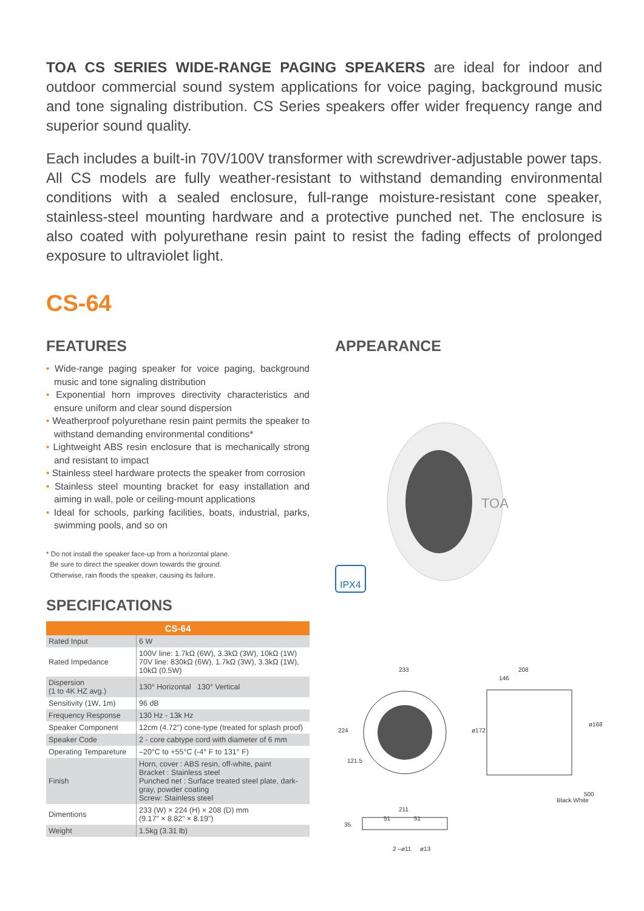TOA CS SERIES WIDE-RANGE PAGING SPEAKERS are ideal for indoor and outdoor commercial sound system applications for voice paging, background music and tone signaling distribution. CS Series speakers offer wider frequency range and superior sound quality.
Each includes a built-in 70V/100V transformer with screwdriver-adjustable power taps. All CS models are fully weather-resistant to withstand demanding environmental conditions with a sealed enclosure, full-range moisture-resistant cone speaker, stainless-steel mounting hardware and a protective punched net. The enclosure is also coated with polyurethane resin paint to resist the fading effects of prolonged exposure to ultraviolet light.
CS-64
FEATURES
• Wide-range paging speaker for voice paging, background music and tone signaling distribution
• Exponential horn improves directivity characteristics and ensure uniform and clear sound dispersion
• Weatherproof polyurethane resin paint permits the speaker to withstand demanding environmental conditions*
• Lightweight ABS resin enclosure that is mechanically strong and resistant to impact
• Stainless steel hardware protects the speaker from corrosion
• Stainless steel mounting bracket for easy installation and aiming in wall, pole or ceiling-mount applications
• Ideal for schools, parking facilities, boats, industrial, parks, swimming pools, and so on
* Do not install the speaker face-up from a horizontal plane.
Be sure to direct the speaker down towards the ground.
Otherwise, rain floods the speaker, causing its failure.
SPECIFICATIONS
| CS-64 | |
| --- | --- |
| Rated Input | 6 W |
| Rated Impedance | 100V line: 1.7kΩ (6W), 3.3kΩ (3W), 10kΩ (1W) 70V line: 830kΩ (6W), 1.7kΩ (3W), 3.3kΩ (1W), 10kΩ (0.5W) |
| Dispersion (1 to 4K HZ avg.) | 130° Horizontal 130° Vertical |
| Sensitivity (1W, 1m) | 96 dB |
| Frequency Response | 130 Hz - 13k Hz |
| Speaker Component | 12cm (4.72") cone-type (treated for splash proof) |
| Speaker Code | 2 - core cabtype cord with diameter of 6 mm |
| Operating Tempareture | –20°C to +55°C (-4° F to 131° F) |
| Finish | Horn, cover : ABS resin, off-white, paint Bracket : Stainless steel Punched net : Surface treated steel plate, dark-gray, powder coating Screw: Stainless steel |
| Dimentions | 233 (W) × 224 (H) × 208 (D) mm (9.17” × 8.82” × 8.19”) |
| Weight | 1.5kg (3.31 lb) |
APPEARANCE
IPX4
TOA
233
208
146
224
121.5
ø172
ø168
500
Black White
211
51
51
35
2 –ø11
ø13